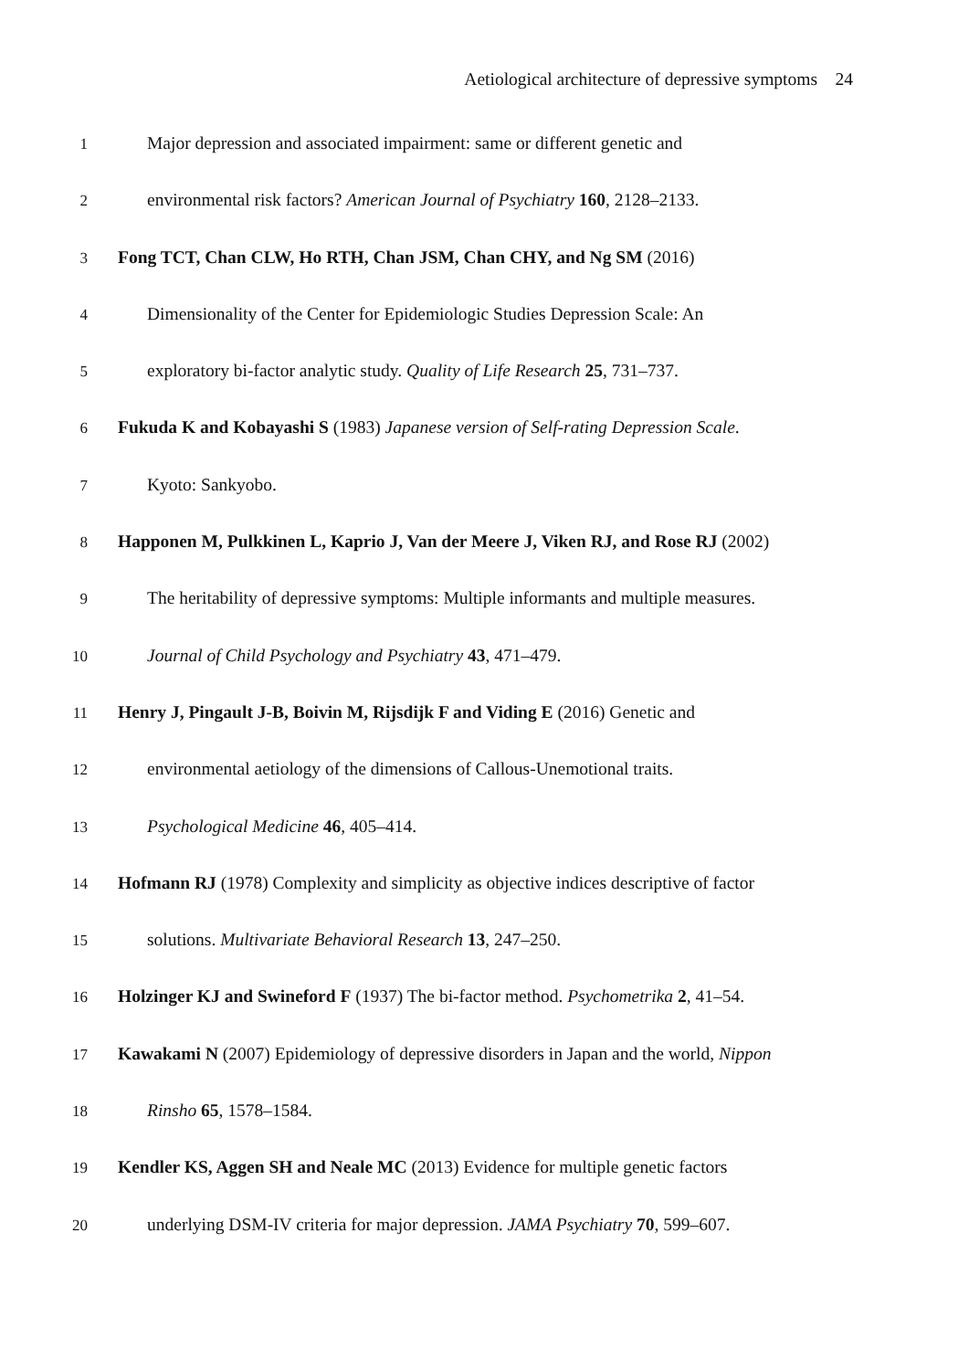Aetiological architecture of depressive symptoms 24
1 Major depression and associated impairment: same or different genetic and
2 environmental risk factors? American Journal of Psychiatry 160, 2128–2133.
3 Fong TCT, Chan CLW, Ho RTH, Chan JSM, Chan CHY, and Ng SM (2016)
4 Dimensionality of the Center for Epidemiologic Studies Depression Scale: An
5 exploratory bi-factor analytic study. Quality of Life Research 25, 731–737.
6 Fukuda K and Kobayashi S (1983) Japanese version of Self-rating Depression Scale.
7 Kyoto: Sankyobo.
8 Happonen M, Pulkkinen L, Kaprio J, Van der Meere J, Viken RJ, and Rose RJ (2002)
9 The heritability of depressive symptoms: Multiple informants and multiple measures.
10 Journal of Child Psychology and Psychiatry 43, 471–479.
11 Henry J, Pingault J-B, Boivin M, Rijsdijk F and Viding E (2016) Genetic and
12 environmental aetiology of the dimensions of Callous-Unemotional traits.
13 Psychological Medicine 46, 405–414.
14 Hofmann RJ (1978) Complexity and simplicity as objective indices descriptive of factor
15 solutions. Multivariate Behavioral Research 13, 247–250.
16 Holzinger KJ and Swineford F (1937) The bi-factor method. Psychometrika 2, 41–54.
17 Kawakami N (2007) Epidemiology of depressive disorders in Japan and the world, Nippon
18 Rinsho 65, 1578–1584.
19 Kendler KS, Aggen SH and Neale MC (2013) Evidence for multiple genetic factors
20 underlying DSM-IV criteria for major depression. JAMA Psychiatry 70, 599–607.